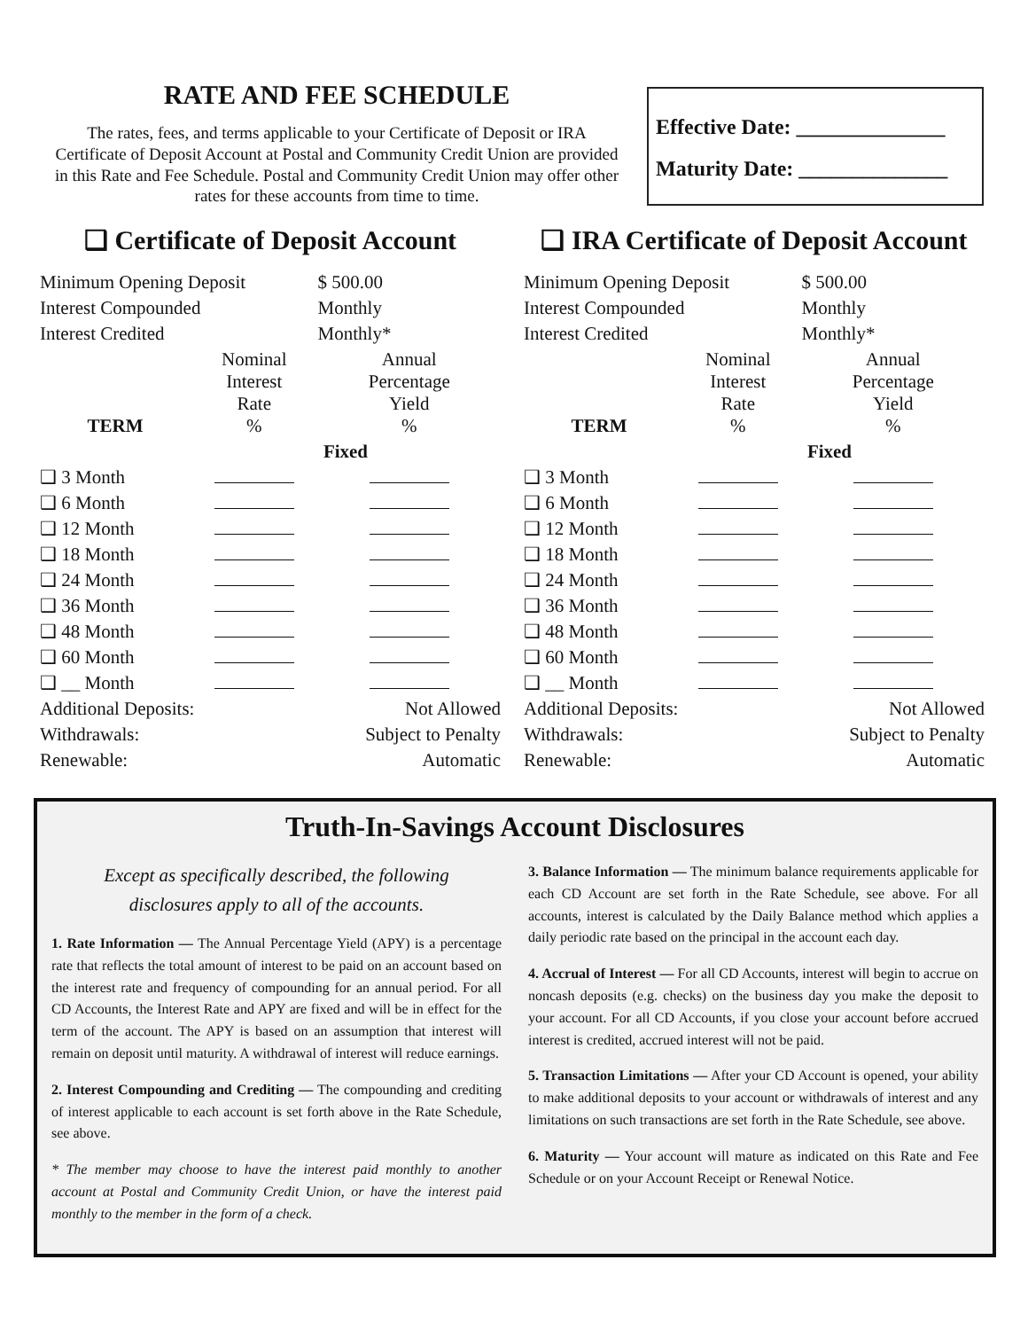RATE AND FEE SCHEDULE
The rates, fees, and terms applicable to your Certificate of Deposit or IRA Certificate of Deposit Account at Postal and Community Credit Union are provided in this Rate and Fee Schedule. Postal and Community Credit Union may offer other rates for these accounts from time to time.
Effective Date: ______________
Maturity Date: ______________
❑ Certificate of Deposit Account
| Minimum Opening Deposit | | $ 500.00 |
| Interest Compounded | | Monthly |
| Interest Credited | | Monthly* |
| TERM | Nominal Interest Rate % | Annual Percentage Yield % |
| | Fixed | |
| ❑ 3 Month | | |
| ❑ 6 Month | | |
| ❑ 12 Month | | |
| ❑ 18 Month | | |
| ❑ 24 Month | | |
| ❑ 36 Month | | |
| ❑ 48 Month | | |
| ❑ 60 Month | | |
| ❑ __ Month | | |
| Additional Deposits: | | Not Allowed |
| Withdrawals: | | Subject to Penalty |
| Renewable: | | Automatic |
❑ IRA Certificate of Deposit Account
| Minimum Opening Deposit | | $ 500.00 |
| Interest Compounded | | Monthly |
| Interest Credited | | Monthly* |
| TERM | Nominal Interest Rate % | Annual Percentage Yield % |
| | Fixed | |
| ❑ 3 Month | | |
| ❑ 6 Month | | |
| ❑ 12 Month | | |
| ❑ 18 Month | | |
| ❑ 24 Month | | |
| ❑ 36 Month | | |
| ❑ 48 Month | | |
| ❑ 60 Month | | |
| ❑ __ Month | | |
| Additional Deposits: | | Not Allowed |
| Withdrawals: | | Subject to Penalty |
| Renewable: | | Automatic |
Truth-In-Savings Account Disclosures
Except as specifically described, the following
disclosures apply to all of the accounts.
1. Rate Information — The Annual Percentage Yield (APY) is a percentage rate that reflects the total amount of interest to be paid on an account based on the interest rate and frequency of compounding for an annual period. For all CD Accounts, the Interest Rate and APY are fixed and will be in effect for the term of the account. The APY is based on an assumption that interest will remain on deposit until maturity. A withdrawal of interest will reduce earnings.
2. Interest Compounding and Crediting — The compounding and crediting of interest applicable to each account is set forth above in the Rate Schedule, see above.
* The member may choose to have the interest paid monthly to another account at Postal and Community Credit Union, or have the interest paid monthly to the member in the form of a check.
3. Balance Information — The minimum balance requirements applicable for each CD Account are set forth in the Rate Schedule, see above. For all accounts, interest is calculated by the Daily Balance method which applies a daily periodic rate based on the principal in the account each day.
4. Accrual of Interest — For all CD Accounts, interest will begin to accrue on noncash deposits (e.g. checks) on the business day you make the deposit to your account. For all CD Accounts, if you close your account before accrued interest is credited, accrued interest will not be paid.
5. Transaction Limitations — After your CD Account is opened, your ability to make additional deposits to your account or withdrawals of interest and any limitations on such transactions are set forth in the Rate Schedule, see above.
6. Maturity — Your account will mature as indicated on this Rate and Fee Schedule or on your Account Receipt or Renewal Notice.